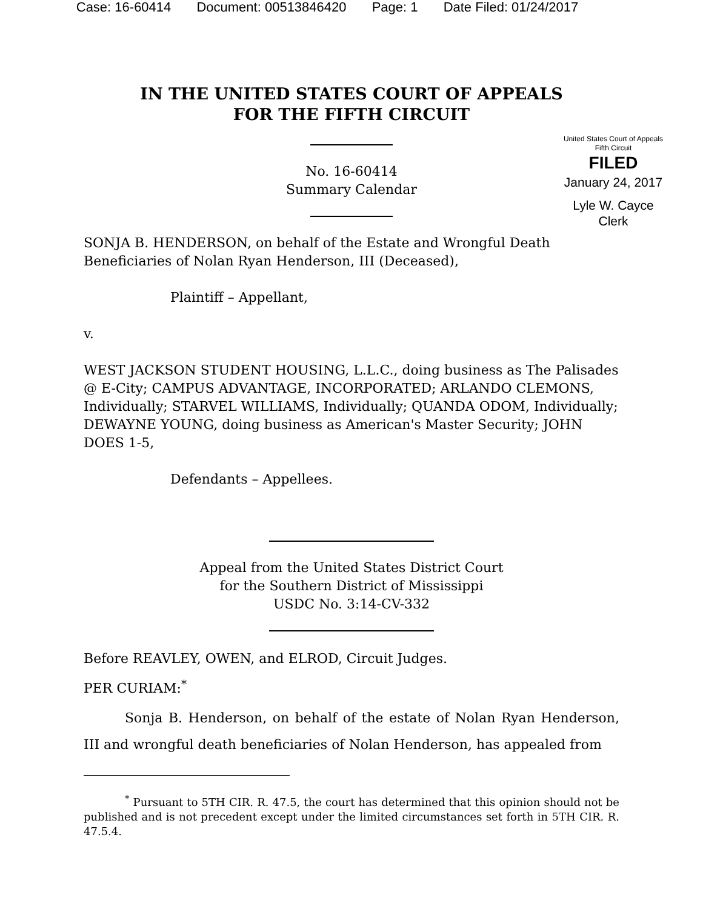Case: 16-60414 Document: 00513846420 Page: 1 Date Filed: 01/24/2017
IN THE UNITED STATES COURT OF APPEALS
FOR THE FIFTH CIRCUIT
No. 16-60414
Summary Calendar
United States Court of Appeals
Fifth Circuit
FILED
January 24, 2017
Lyle W. Cayce
Clerk
SONJA B. HENDERSON, on behalf of the Estate and Wrongful Death Beneficiaries of Nolan Ryan Henderson, III (Deceased),
Plaintiff – Appellant,
v.
WEST JACKSON STUDENT HOUSING, L.L.C., doing business as The Palisades @ E-City; CAMPUS ADVANTAGE, INCORPORATED; ARLANDO CLEMONS, Individually; STARVEL WILLIAMS, Individually; QUANDA ODOM, Individually; DEWAYNE YOUNG, doing business as American's Master Security; JOHN DOES 1-5,
Defendants – Appellees.
Appeal from the United States District Court
for the Southern District of Mississippi
USDC No. 3:14-CV-332
Before REAVLEY, OWEN, and ELROD, Circuit Judges.
PER CURIAM:<sup>*</sup>
Sonja B. Henderson, on behalf of the estate of Nolan Ryan Henderson, III and wrongful death beneficiaries of Nolan Henderson, has appealed from
<sup>*</sup> Pursuant to 5TH CIR. R. 47.5, the court has determined that this opinion should not be published and is not precedent except under the limited circumstances set forth in 5TH CIR. R. 47.5.4.